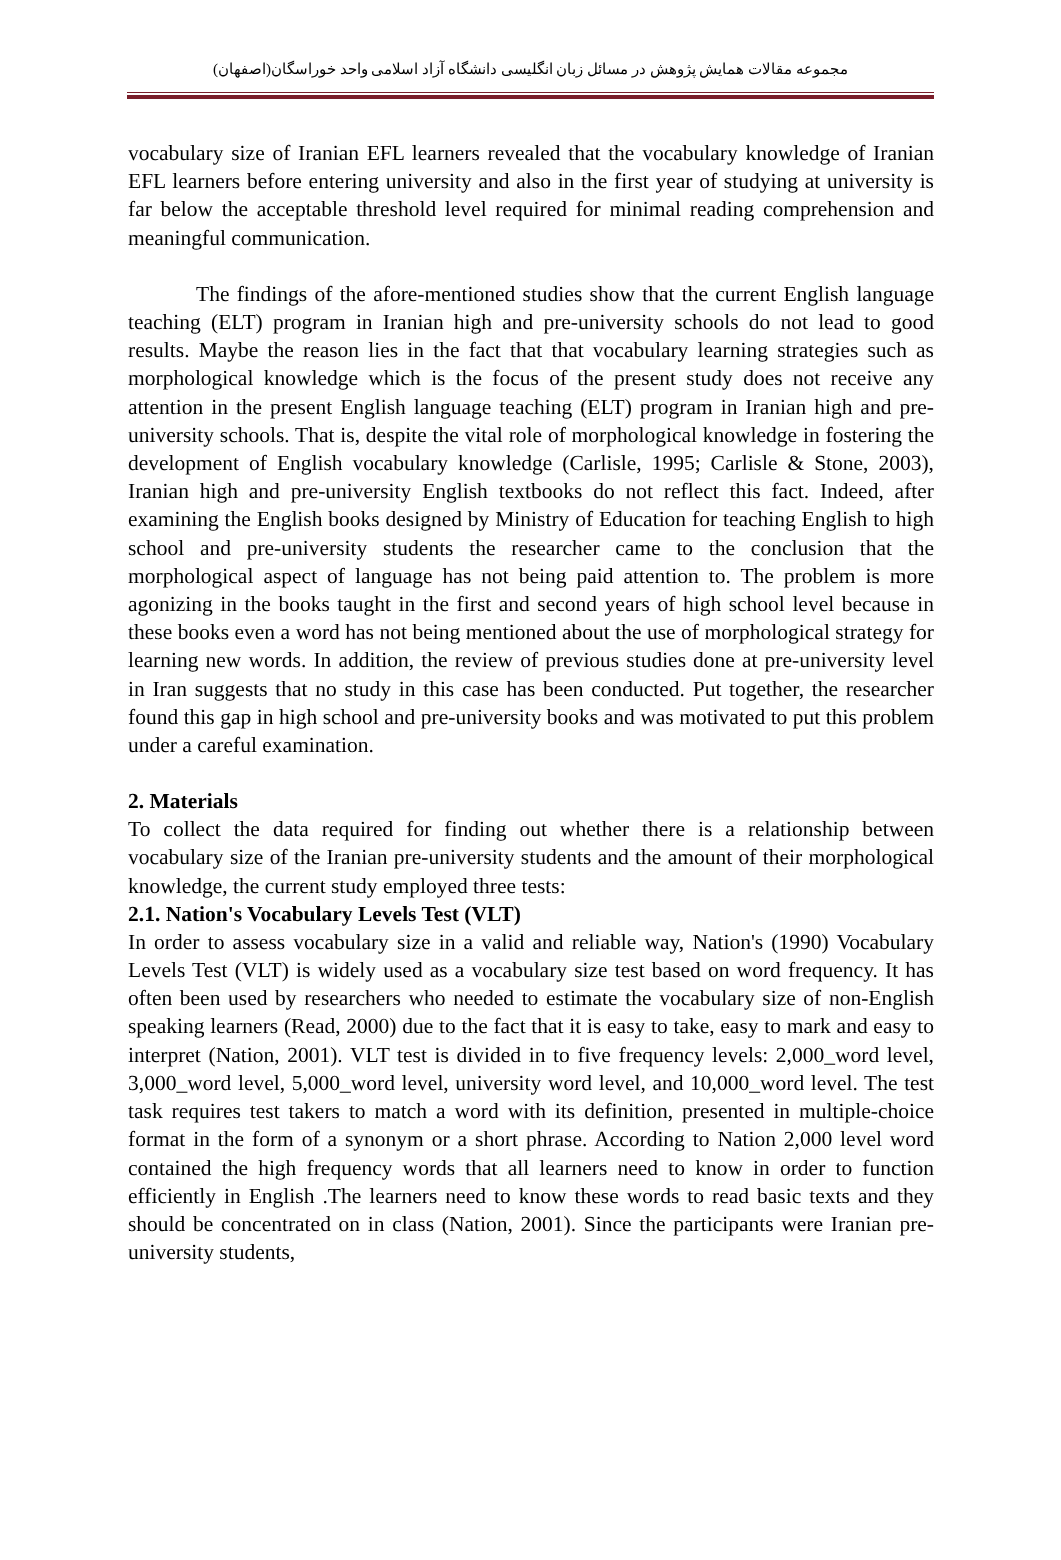مجموعه مقالات همایش پژوهش در مسائل زبان انگلیسی دانشگاه آزاد اسلامی واحد خوراسگان(اصفهان)
vocabulary size of Iranian EFL learners revealed that the vocabulary knowledge of Iranian EFL learners before entering university and also in the first year of studying at university is far below the acceptable threshold level required for minimal reading comprehension and meaningful communication.
The findings of the afore-mentioned studies show that the current English language teaching (ELT) program in Iranian high and pre-university schools do not lead to good results. Maybe the reason lies in the fact that that vocabulary learning strategies such as morphological knowledge which is the focus of the present study does not receive any attention in the present English language teaching (ELT) program in Iranian high and pre-university schools. That is, despite the vital role of morphological knowledge in fostering the development of English vocabulary knowledge (Carlisle, 1995; Carlisle & Stone, 2003), Iranian high and pre-university English textbooks do not reflect this fact. Indeed, after examining the English books designed by Ministry of Education for teaching English to high school and pre-university students the researcher came to the conclusion that the morphological aspect of language has not being paid attention to. The problem is more agonizing in the books taught in the first and second years of high school level because in these books even a word has not being mentioned about the use of morphological strategy for learning new words. In addition, the review of previous studies done at pre-university level in Iran suggests that no study in this case has been conducted. Put together, the researcher found this gap in high school and pre-university books and was motivated to put this problem under a careful examination.
2. Materials
To collect the data required for finding out whether there is a relationship between vocabulary size of the Iranian pre-university students and the amount of their morphological knowledge, the current study employed three tests:
2.1. Nation's Vocabulary Levels Test (VLT)
In order to assess vocabulary size in a valid and reliable way, Nation's (1990) Vocabulary Levels Test (VLT) is widely used as a vocabulary size test based on word frequency. It has often been used by researchers who needed to estimate the vocabulary size of non-English speaking learners (Read, 2000) due to the fact that it is easy to take, easy to mark and easy to interpret (Nation, 2001). VLT test is divided in to five frequency levels: 2,000_word level, 3,000_word level, 5,000_word level, university word level, and 10,000_word level. The test task requires test takers to match a word with its definition, presented in multiple-choice format in the form of a synonym or a short phrase. According to Nation 2,000 level word contained the high frequency words that all learners need to know in order to function efficiently in English .The learners need to know these words to read basic texts and they should be concentrated on in class (Nation, 2001). Since the participants were Iranian pre-university students,